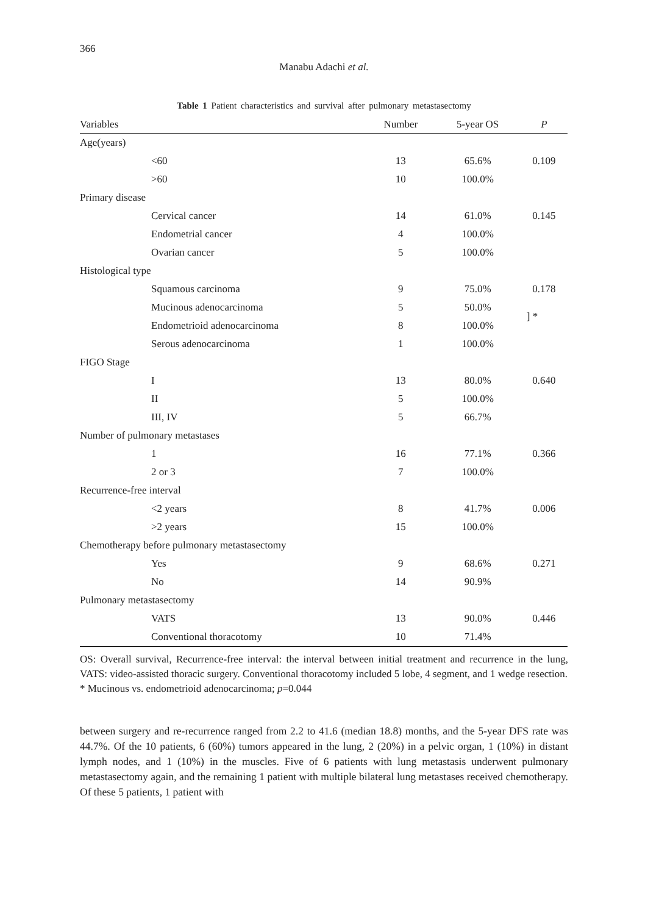366
Manabu Adachi et al.
Table 1 Patient characteristics and survival after pulmonary metastasectomy
| Variables | Number | 5-year OS | P |
| --- | --- | --- | --- |
| Age(years) | | | |
| <60 | 13 | 65.6% | 0.109 |
| >60 | 10 | 100.0% | |
| Primary disease | | | |
| Cervical cancer | 14 | 61.0% | 0.145 |
| Endometrial cancer | 4 | 100.0% | |
| Ovarian cancer | 5 | 100.0% | |
| Histological type | | | |
| Squamous carcinoma | 9 | 75.0% | 0.178 |
| Mucinous adenocarcinoma | 5 | 50.0% | ] * |
| Endometrioid adenocarcinoma | 8 | 100.0% | |
| Serous adenocarcinoma | 1 | 100.0% | |
| FIGO Stage | | | |
| I | 13 | 80.0% | 0.640 |
| II | 5 | 100.0% | |
| III, IV | 5 | 66.7% | |
| Number of pulmonary metastases | | | |
| 1 | 16 | 77.1% | 0.366 |
| 2 or 3 | 7 | 100.0% | |
| Recurrence-free interval | | | |
| <2 years | 8 | 41.7% | 0.006 |
| >2 years | 15 | 100.0% | |
| Chemotherapy before pulmonary metastasectomy | | | |
| Yes | 9 | 68.6% | 0.271 |
| No | 14 | 90.9% | |
| Pulmonary metastasectomy | | | |
| VATS | 13 | 90.0% | 0.446 |
| Conventional thoracotomy | 10 | 71.4% | |
OS: Overall survival, Recurrence-free interval: the interval between initial treatment and recurrence in the lung, VATS: video-assisted thoracic surgery. Conventional thoracotomy included 5 lobe, 4 segment, and 1 wedge resection.
* Mucinous vs. endometrioid adenocarcinoma; p=0.044
between surgery and re-recurrence ranged from 2.2 to 41.6 (median 18.8) months, and the 5-year DFS rate was 44.7%. Of the 10 patients, 6 (60%) tumors appeared in the lung, 2 (20%) in a pelvic organ, 1 (10%) in distant lymph nodes, and 1 (10%) in the muscles. Five of 6 patients with lung metastasis underwent pulmonary metastasectomy again, and the remaining 1 patient with multiple bilateral lung metastases received chemotherapy. Of these 5 patients, 1 patient with